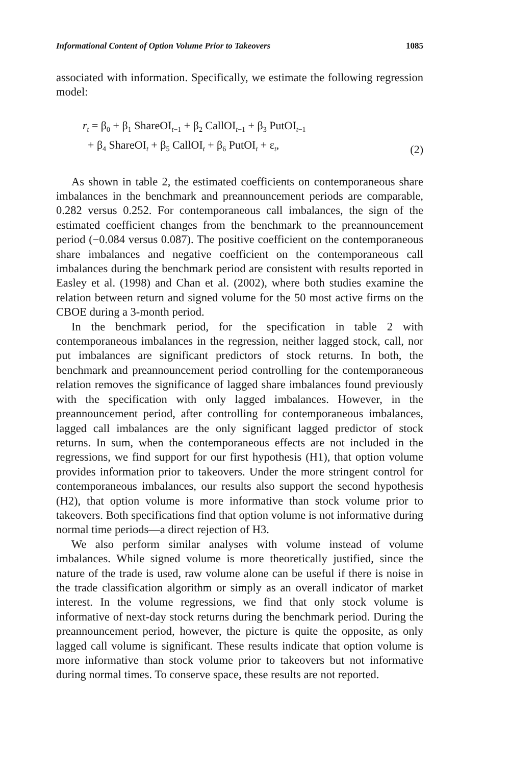Informational Content of Option Volume Prior to Takeovers 1085
associated with information. Specifically, we estimate the following regression model:
r<sub>t</sub> = β<sub>0</sub> + β<sub>1</sub> ShareOI<sub>t−1</sub> + β<sub>2</sub> CallOI<sub>t−1</sub> + β<sub>3</sub> PutOI<sub>t−1</sub>
+ β<sub>4</sub> ShareOI<sub>t</sub> + β<sub>5</sub> CallOI<sub>t</sub> + β<sub>6</sub> PutOI<sub>t</sub> + ε<sub>t</sub>,
(2)
As shown in table 2, the estimated coefficients on contemporaneous share imbalances in the benchmark and preannouncement periods are comparable, 0.282 versus 0.252. For contemporaneous call imbalances, the sign of the estimated coefficient changes from the benchmark to the preannouncement period (−0.084 versus 0.087). The positive coefficient on the contemporaneous share imbalances and negative coefficient on the contemporaneous call imbalances during the benchmark period are consistent with results reported in Easley et al. (1998) and Chan et al. (2002), where both studies examine the relation between return and signed volume for the 50 most active firms on the CBOE during a 3-month period.
In the benchmark period, for the specification in table 2 with contemporaneous imbalances in the regression, neither lagged stock, call, nor put imbalances are significant predictors of stock returns. In both, the benchmark and preannouncement period controlling for the contemporaneous relation removes the significance of lagged share imbalances found previously with the specification with only lagged imbalances. However, in the preannouncement period, after controlling for contemporaneous imbalances, lagged call imbalances are the only significant lagged predictor of stock returns. In sum, when the contemporaneous effects are not included in the regressions, we find support for our first hypothesis (H1), that option volume provides information prior to takeovers. Under the more stringent control for contemporaneous imbalances, our results also support the second hypothesis (H2), that option volume is more informative than stock volume prior to takeovers. Both specifications find that option volume is not informative during normal time periods—a direct rejection of H3.
We also perform similar analyses with volume instead of volume imbalances. While signed volume is more theoretically justified, since the nature of the trade is used, raw volume alone can be useful if there is noise in the trade classification algorithm or simply as an overall indicator of market interest. In the volume regressions, we find that only stock volume is informative of next-day stock returns during the benchmark period. During the preannouncement period, however, the picture is quite the opposite, as only lagged call volume is significant. These results indicate that option volume is more informative than stock volume prior to takeovers but not informative during normal times. To conserve space, these results are not reported.